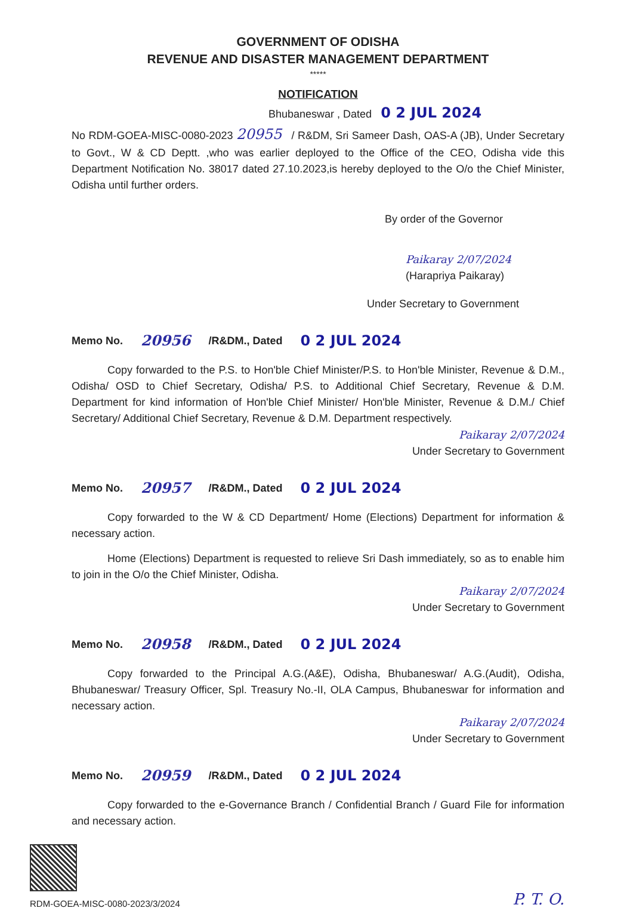GOVERNMENT OF ODISHA
REVENUE AND DISASTER MANAGEMENT DEPARTMENT
*****
NOTIFICATION
Bhubaneswar , Dated 0 2 JUL 2024
No RDM-GOEA-MISC-0080-2023 20955 / R&DM, Sri Sameer Dash, OAS-A (JB), Under Secretary to Govt., W & CD Deptt. ,who was earlier deployed to the Office of the CEO, Odisha vide this Department Notification No. 38017 dated 27.10.2023,is hereby deployed to the O/o the Chief Minister, Odisha until further orders.
By order of the Governor
Paikaray 2/07/2024
(Harapriya Paikaray)
Under Secretary to Government
Memo No. 20956 /R&DM., Dated 0 2 JUL 2024
Copy forwarded to the P.S. to Hon'ble Chief Minister/P.S. to Hon'ble Minister, Revenue & D.M., Odisha/ OSD to Chief Secretary, Odisha/ P.S. to Additional Chief Secretary, Revenue & D.M. Department for kind information of Hon'ble Chief Minister/ Hon'ble Minister, Revenue & D.M./ Chief Secretary/ Additional Chief Secretary, Revenue & D.M. Department respectively.
Paikaray 2/07/2024
Under Secretary to Government
Memo No. 20957 /R&DM., Dated 0 2 JUL 2024
Copy forwarded to the W & CD Department/ Home (Elections) Department for information & necessary action.
Home (Elections) Department is requested to relieve Sri Dash immediately, so as to enable him to join in the O/o the Chief Minister, Odisha.
Paikaray 2/07/2024
Under Secretary to Government
Memo No. 20958 /R&DM., Dated 0 2 JUL 2024
Copy forwarded to the Principal A.G.(A&E), Odisha, Bhubaneswar/ A.G.(Audit), Odisha, Bhubaneswar/ Treasury Officer, Spl. Treasury No.-II, OLA Campus, Bhubaneswar for information and necessary action.
Paikaray 2/07/2024
Under Secretary to Government
Memo No. 20959 /R&DM., Dated 0 2 JUL 2024
Copy forwarded to the e-Governance Branch / Confidential Branch / Guard File for information and necessary action.
RDM-GOEA-MISC-0080-2023/3/2024
P. T. O.